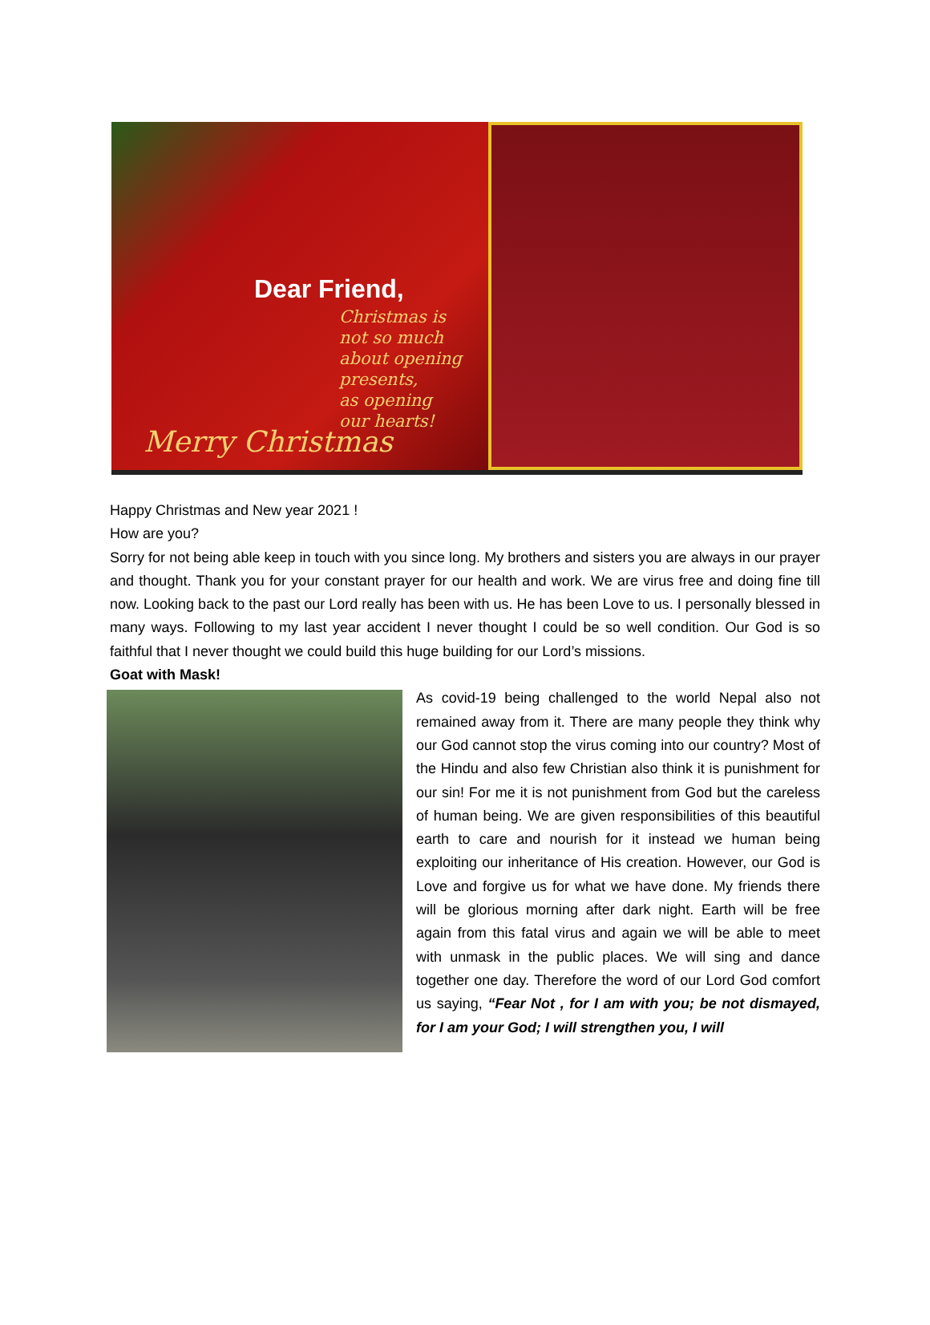Dear Friend,
Christmas is
not so much
about opening
presents,
as opening
our hearts!
Merry Christmas
Happy Christmas and New year 2021 !
How are you?
Sorry for not being able keep in touch with you since long. My brothers and sisters you are always in our prayer and thought. Thank you for your constant prayer for our health and work. We are virus free and doing fine till now. Looking back to the past our Lord really has been with us. He has been Love to us. I personally blessed in many ways. Following to my last year accident I never thought I could be so well condition. Our God is so faithful that I never thought we could build this huge building for our Lord’s missions.
Goat with Mask!
As covid-19 being challenged to the world Nepal also not remained away from it. There are many people they think why our God cannot stop the virus coming into our country? Most of the Hindu and also few Christian also think it is punishment for our sin! For me it is not punishment from God but the careless of human being. We are given responsibilities of this beautiful earth to care and nourish for it instead we human being exploiting our inheritance of His creation. However, our God is Love and forgive us for what we have done. My friends there will be glorious morning after dark night. Earth will be free again from this fatal virus and again we will be able to meet with unmask in the public places. We will sing and dance together one day. Therefore the word of our Lord God comfort us saying, “Fear Not , for I am with you; be not dismayed, for I am your God; I will strengthen you, I will